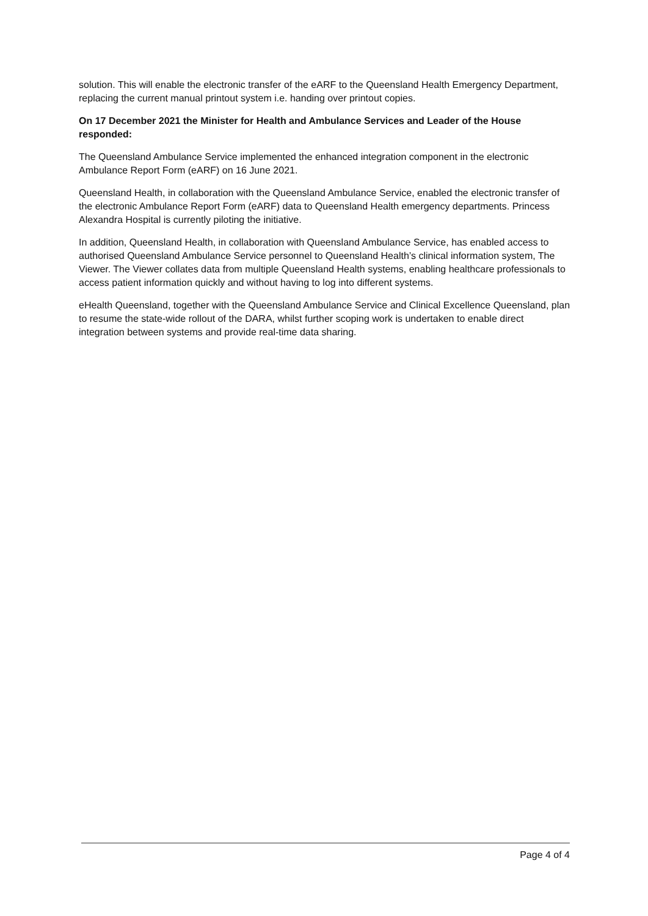solution. This will enable the electronic transfer of the eARF to the Queensland Health Emergency Department, replacing the current manual printout system i.e. handing over printout copies.
On 17 December 2021 the Minister for Health and Ambulance Services and Leader of the House responded:
The Queensland Ambulance Service implemented the enhanced integration component in the electronic Ambulance Report Form (eARF) on 16 June 2021.
Queensland Health, in collaboration with the Queensland Ambulance Service, enabled the electronic transfer of the electronic Ambulance Report Form (eARF) data to Queensland Health emergency departments. Princess Alexandra Hospital is currently piloting the initiative.
In addition, Queensland Health, in collaboration with Queensland Ambulance Service, has enabled access to authorised Queensland Ambulance Service personnel to Queensland Health’s clinical information system, The Viewer. The Viewer collates data from multiple Queensland Health systems, enabling healthcare professionals to access patient information quickly and without having to log into different systems.
eHealth Queensland, together with the Queensland Ambulance Service and Clinical Excellence Queensland, plan to resume the state-wide rollout of the DARA, whilst further scoping work is undertaken to enable direct integration between systems and provide real-time data sharing.
Page 4 of 4